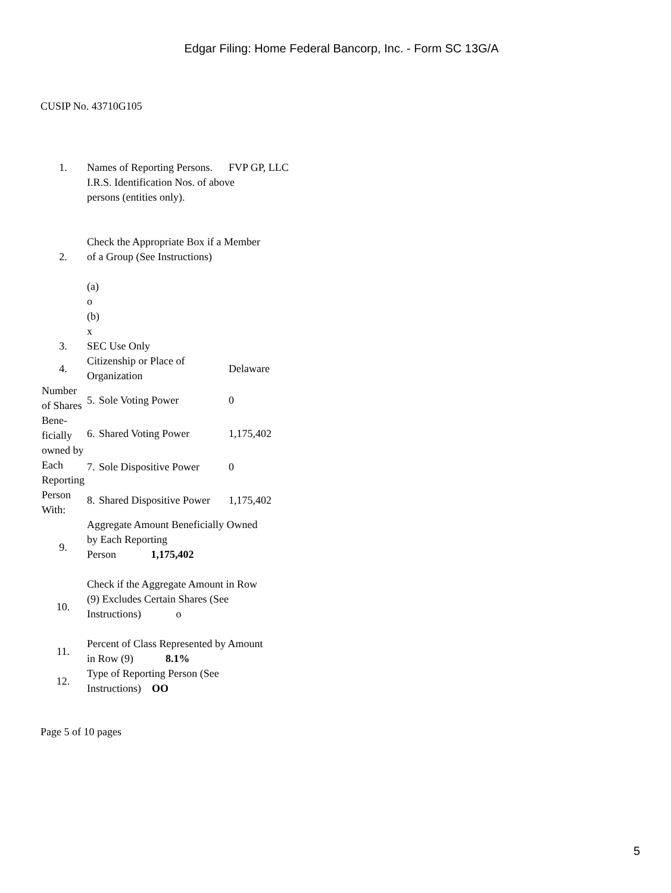Edgar Filing: Home Federal Bancorp, Inc. - Form SC 13G/A
CUSIP No. 43710G105
| 1. | Names of Reporting Persons. | | FVP GP, LLC |
| | I.R.S. Identification Nos. of above persons (entities only). | | |
| 2. | Check the Appropriate Box if a Member of a Group (See Instructions) | | |
| | (a) o (b) x | | |
| 3. | SEC Use Only | | |
| 4. | Citizenship or Place of Organization | | Delaware |
| Number of Shares Bene- ficially owned by Each Reporting Person With: | 5. | Sole Voting Power | 0 |
| | 6. | Shared Voting Power | 1,175,402 |
| | 7. | Sole Dispositive Power | 0 |
| | 8. | Shared Dispositive Power | 1,175,402 |
| 9. | Aggregate Amount Beneficially Owned by Each Reporting Person 1,175,402 | | |
| 10. | Check if the Aggregate Amount in Row (9) Excludes Certain Shares (See Instructions) o | | |
| 11. | Percent of Class Represented by Amount in Row (9) 8.1% | | |
| 12. | Type of Reporting Person (See Instructions) OO | | |
Page 5 of 10 pages
5